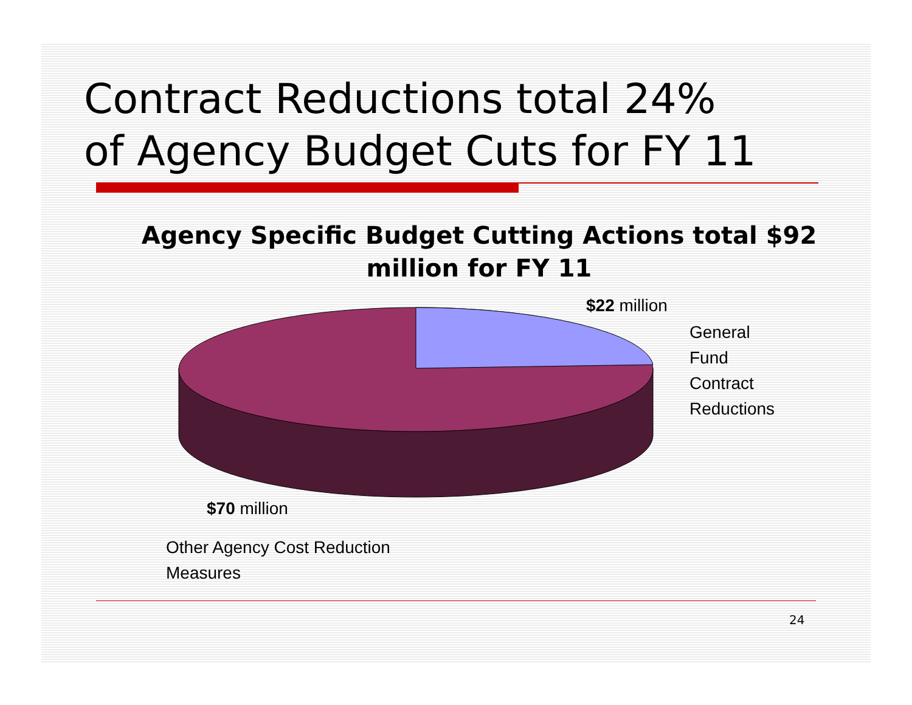Contract Reductions total 24%
of Agency Budget Cuts for FY 11
Agency Specific Budget Cutting Actions total $92 million for FY 11
$22 million
General
Fund
Contract
Reductions
$70 million
Other Agency Cost Reduction
Measures
24